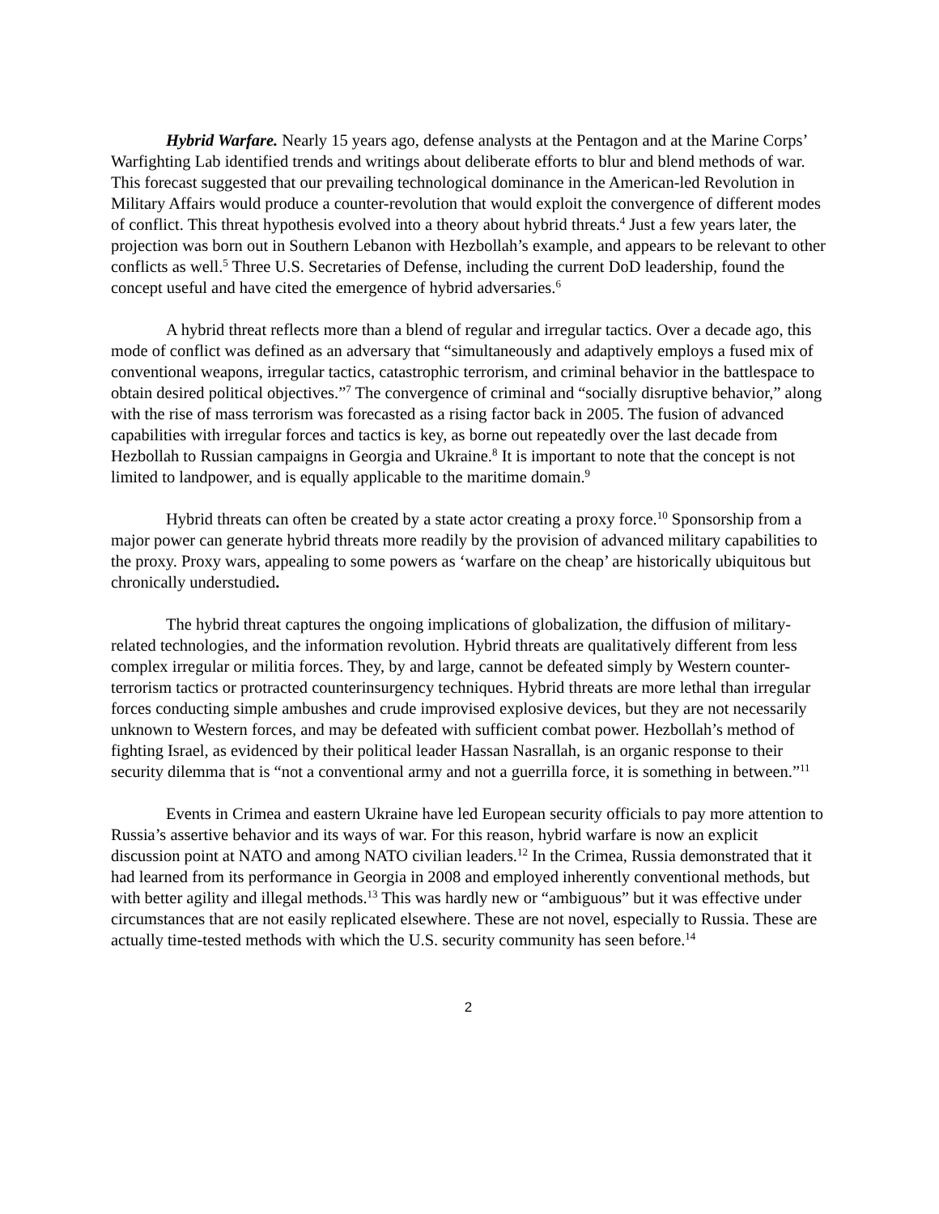Hybrid Warfare. Nearly 15 years ago, defense analysts at the Pentagon and at the Marine Corps’ Warfighting Lab identified trends and writings about deliberate efforts to blur and blend methods of war. This forecast suggested that our prevailing technological dominance in the American-led Revolution in Military Affairs would produce a counter-revolution that would exploit the convergence of different modes of conflict. This threat hypothesis evolved into a theory about hybrid threats.<sup>4</sup> Just a few years later, the projection was born out in Southern Lebanon with Hezbollah’s example, and appears to be relevant to other conflicts as well.<sup>5</sup> Three U.S. Secretaries of Defense, including the current DoD leadership, found the concept useful and have cited the emergence of hybrid adversaries.<sup>6</sup>
A hybrid threat reflects more than a blend of regular and irregular tactics. Over a decade ago, this mode of conflict was defined as an adversary that “simultaneously and adaptively employs a fused mix of conventional weapons, irregular tactics, catastrophic terrorism, and criminal behavior in the battlespace to obtain desired political objectives.”<sup>7</sup> The convergence of criminal and “socially disruptive behavior,” along with the rise of mass terrorism was forecasted as a rising factor back in 2005. The fusion of advanced capabilities with irregular forces and tactics is key, as borne out repeatedly over the last decade from Hezbollah to Russian campaigns in Georgia and Ukraine.<sup>8</sup> It is important to note that the concept is not limited to landpower, and is equally applicable to the maritime domain.<sup>9</sup>
Hybrid threats can often be created by a state actor creating a proxy force.<sup>10</sup> Sponsorship from a major power can generate hybrid threats more readily by the provision of advanced military capabilities to the proxy. Proxy wars, appealing to some powers as ‘warfare on the cheap’ are historically ubiquitous but chronically understudied.
The hybrid threat captures the ongoing implications of globalization, the diffusion of military-related technologies, and the information revolution. Hybrid threats are qualitatively different from less complex irregular or militia forces. They, by and large, cannot be defeated simply by Western counter-terrorism tactics or protracted counterinsurgency techniques. Hybrid threats are more lethal than irregular forces conducting simple ambushes and crude improvised explosive devices, but they are not necessarily unknown to Western forces, and may be defeated with sufficient combat power. Hezbollah’s method of fighting Israel, as evidenced by their political leader Hassan Nasrallah, is an organic response to their security dilemma that is “not a conventional army and not a guerrilla force, it is something in between.”<sup>11</sup>
Events in Crimea and eastern Ukraine have led European security officials to pay more attention to Russia’s assertive behavior and its ways of war. For this reason, hybrid warfare is now an explicit discussion point at NATO and among NATO civilian leaders.<sup>12</sup> In the Crimea, Russia demonstrated that it had learned from its performance in Georgia in 2008 and employed inherently conventional methods, but with better agility and illegal methods.<sup>13</sup> This was hardly new or “ambiguous” but it was effective under circumstances that are not easily replicated elsewhere. These are not novel, especially to Russia. These are actually time-tested methods with which the U.S. security community has seen before.<sup>14</sup>
2